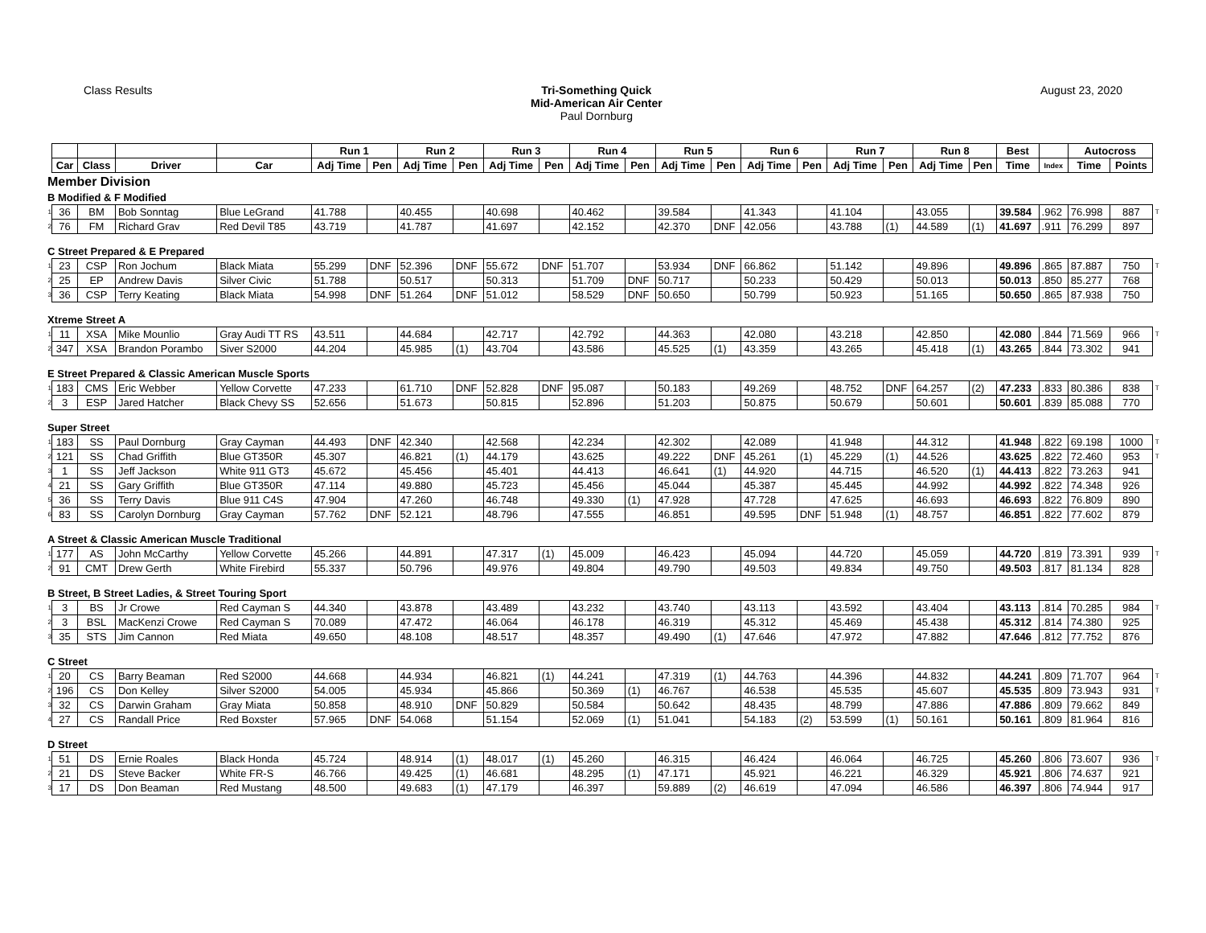Class Results Tri-Something Quick
Mid-American Air Center
Paul Dornburg
August 23, 2020
| | | | | | Run 1 | | Run 2 | | Run 3 | | Run 4 | | Run 5 | | Run 6 | | Run 7 | | Run 8 | | Best | | Autocross | | |
| --- | --- | --- | --- | --- | --- | --- | --- | --- | --- | --- | --- | --- | --- | --- | --- | --- | --- | --- | --- | --- | --- | --- | --- | --- | --- |
| | Car | Class | Driver | Car | Adj Time | Pen | Adj Time | Pen | Adj Time | Pen | Adj Time | Pen | Adj Time | Pen | Adj Time | Pen | Adj Time | Pen | Adj Time | Pen | Time | Index | Time | Points | |
| Member Division | | | | | | | | | | | | | | | | | | | | | | | | | |
| B Modified & F Modified | | | | | | | | | | | | | | | | | | | | | | | | | |
| 1 | 36 | BM | Bob Sonntag | Blue LeGrand | 41.788 | | 40.455 | | 40.698 | | 40.462 | | 39.584 | | 41.343 | | 41.104 | | 43.055 | | 39.584 | .962 | 76.998 | 887 | T |
| 2 | 76 | FM | Richard Grav | Red Devil T85 | 43.719 | | 41.787 | | 41.697 | | 42.152 | | 42.370 | DNF | 42.056 | | 43.788 | (1) | 44.589 | (1) | 41.697 | .911 | 76.299 | 897 | |
| C Street Prepared & E Prepared | | | | | | | | | | | | | | | | | | | | | | | | | |
| 1 | 23 | CSP | Ron Jochum | Black Miata | 55.299 | DNF | 52.396 | DNF | 55.672 | DNF | 51.707 | | 53.934 | DNF | 66.862 | | 51.142 | | 49.896 | | 49.896 | .865 | 87.887 | 750 | T |
| 2 | 25 | EP | Andrew Davis | Silver Civic | 51.788 | | 50.517 | | 50.313 | | 51.709 | DNF | 50.717 | | 50.233 | | 50.429 | | 50.013 | | 50.013 | .850 | 85.277 | 768 | |
| 3 | 36 | CSP | Terry Keating | Black Miata | 54.998 | DNF | 51.264 | DNF | 51.012 | | 58.529 | DNF | 50.650 | | 50.799 | | 50.923 | | 51.165 | | 50.650 | .865 | 87.938 | 750 | |
| Xtreme Street A | | | | | | | | | | | | | | | | | | | | | | | | | |
| 1 | 11 | XSA | Mike Mounlio | Gray Audi TT RS | 43.511 | | 44.684 | | 42.717 | | 42.792 | | 44.363 | | 42.080 | | 43.218 | | 42.850 | | 42.080 | .844 | 71.569 | 966 | T |
| 2 | 347 | XSA | Brandon Porambo | Siver S2000 | 44.204 | | 45.985 | (1) | 43.704 | | 43.586 | | 45.525 | (1) | 43.359 | | 43.265 | | 45.418 | (1) | 43.265 | .844 | 73.302 | 941 | |
| E Street Prepared & Classic American Muscle Sports | | | | | | | | | | | | | | | | | | | | | | | | | |
| 1 | 183 | CMS | Eric Webber | Yellow Corvette | 47.233 | | 61.710 | DNF | 52.828 | DNF | 95.087 | | 50.183 | | 49.269 | | 48.752 | DNF | 64.257 | (2) | 47.233 | .833 | 80.386 | 838 | T |
| 2 | 3 | ESP | Jared Hatcher | Black Chevy SS | 52.656 | | 51.673 | | 50.815 | | 52.896 | | 51.203 | | 50.875 | | 50.679 | | 50.601 | | 50.601 | .839 | 85.088 | 770 | |
| Super Street | | | | | | | | | | | | | | | | | | | | | | | | | |
| 1 | 183 | SS | Paul Dornburg | Gray Cayman | 44.493 | DNF | 42.340 | | 42.568 | | 42.234 | | 42.302 | | 42.089 | | 41.948 | | 44.312 | | 41.948 | .822 | 69.198 | 1000 | T |
| 2 | 121 | SS | Chad Griffith | Blue GT350R | 45.307 | | 46.821 | (1) | 44.179 | | 43.625 | | 49.222 | DNF | 45.261 | (1) | 45.229 | (1) | 44.526 | | 43.625 | .822 | 72.460 | 953 | T |
| 3 | 1 | SS | Jeff Jackson | White 911 GT3 | 45.672 | | 45.456 | | 45.401 | | 44.413 | | 46.641 | (1) | 44.920 | | 44.715 | | 46.520 | (1) | 44.413 | .822 | 73.263 | 941 | |
| 4 | 21 | SS | Gary Griffith | Blue GT350R | 47.114 | | 49.880 | | 45.723 | | 45.456 | | 45.044 | | 45.387 | | 45.445 | | 44.992 | | 44.992 | .822 | 74.348 | 926 | |
| 5 | 36 | SS | Terry Davis | Blue 911 C4S | 47.904 | | 47.260 | | 46.748 | | 49.330 | (1) | 47.928 | | 47.728 | | 47.625 | | 46.693 | | 46.693 | .822 | 76.809 | 890 | |
| 6 | 83 | SS | Carolyn Dornburg | Gray Cayman | 57.762 | DNF | 52.121 | | 48.796 | | 47.555 | | 46.851 | | 49.595 | DNF | 51.948 | (1) | 48.757 | | 46.851 | .822 | 77.602 | 879 | |
| A Street & Classic American Muscle Traditional | | | | | | | | | | | | | | | | | | | | | | | | | |
| 1 | 177 | AS | John McCarthy | Yellow Corvette | 45.266 | | 44.891 | | 47.317 | (1) | 45.009 | | 46.423 | | 45.094 | | 44.720 | | 45.059 | | 44.720 | .819 | 73.391 | 939 | T |
| 2 | 91 | CMT | Drew Gerth | White Firebird | 55.337 | | 50.796 | | 49.976 | | 49.804 | | 49.790 | | 49.503 | | 49.834 | | 49.750 | | 49.503 | .817 | 81.134 | 828 | |
| B Street, B Street Ladies, & Street Touring Sport | | | | | | | | | | | | | | | | | | | | | | | | | |
| 1 | 3 | BS | Jr Crowe | Red Cayman S | 44.340 | | 43.878 | | 43.489 | | 43.232 | | 43.740 | | 43.113 | | 43.592 | | 43.404 | | 43.113 | .814 | 70.285 | 984 | T |
| 2 | 3 | BSL | MacKenzi Crowe | Red Cayman S | 70.089 | | 47.472 | | 46.064 | | 46.178 | | 46.319 | | 45.312 | | 45.469 | | 45.438 | | 45.312 | .814 | 74.380 | 925 | |
| 3 | 35 | STS | Jim Cannon | Red Miata | 49.650 | | 48.108 | | 48.517 | | 48.357 | | 49.490 | (1) | 47.646 | | 47.972 | | 47.882 | | 47.646 | .812 | 77.752 | 876 | |
| C Street | | | | | | | | | | | | | | | | | | | | | | | | | |
| 1 | 20 | CS | Barry Beaman | Red S2000 | 44.668 | | 44.934 | | 46.821 | (1) | 44.241 | | 47.319 | (1) | 44.763 | | 44.396 | | 44.832 | | 44.241 | .809 | 71.707 | 964 | T |
| 2 | 196 | CS | Don Kelley | Silver S2000 | 54.005 | | 45.934 | | 45.866 | | 50.369 | (1) | 46.767 | | 46.538 | | 45.535 | | 45.607 | | 45.535 | .809 | 73.943 | 931 | T |
| 3 | 32 | CS | Darwin Graham | Gray Miata | 50.858 | | 48.910 | DNF | 50.829 | | 50.584 | | 50.642 | | 48.435 | | 48.799 | | 47.886 | | 47.886 | .809 | 79.662 | 849 | |
| 4 | 27 | CS | Randall Price | Red Boxster | 57.965 | DNF | 54.068 | | 51.154 | | 52.069 | (1) | 51.041 | | 54.183 | (2) | 53.599 | (1) | 50.161 | | 50.161 | .809 | 81.964 | 816 | |
| D Street | | | | | | | | | | | | | | | | | | | | | | | | | |
| 1 | 51 | DS | Ernie Roales | Black Honda | 45.724 | | 48.914 | (1) | 48.017 | (1) | 45.260 | | 46.315 | | 46.424 | | 46.064 | | 46.725 | | 45.260 | .806 | 73.607 | 936 | T |
| 2 | 21 | DS | Steve Backer | White FR-S | 46.766 | | 49.425 | (1) | 46.681 | | 48.295 | (1) | 47.171 | | 45.921 | | 46.221 | | 46.329 | | 45.921 | .806 | 74.637 | 921 | |
| 3 | 17 | DS | Don Beaman | Red Mustang | 48.500 | | 49.683 | (1) | 47.179 | | 46.397 | | 59.889 | (2) | 46.619 | | 47.094 | | 46.586 | | 46.397 | .806 | 74.944 | 917 | |